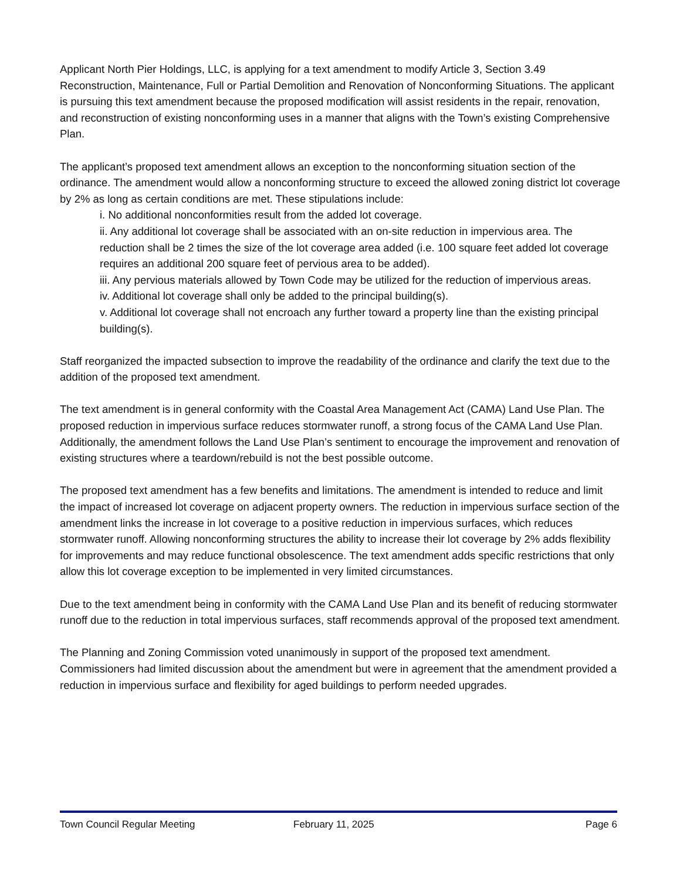Applicant North Pier Holdings, LLC, is applying for a text amendment to modify Article 3, Section 3.49 Reconstruction, Maintenance, Full or Partial Demolition and Renovation of Nonconforming Situations. The applicant is pursuing this text amendment because the proposed modification will assist residents in the repair, renovation, and reconstruction of existing nonconforming uses in a manner that aligns with the Town’s existing Comprehensive Plan.
The applicant’s proposed text amendment allows an exception to the nonconforming situation section of the ordinance. The amendment would allow a nonconforming structure to exceed the allowed zoning district lot coverage by 2% as long as certain conditions are met. These stipulations include:
i. No additional nonconformities result from the added lot coverage.
ii. Any additional lot coverage shall be associated with an on-site reduction in impervious area. The reduction shall be 2 times the size of the lot coverage area added (i.e. 100 square feet added lot coverage requires an additional 200 square feet of pervious area to be added).
iii. Any pervious materials allowed by Town Code may be utilized for the reduction of impervious areas.
iv. Additional lot coverage shall only be added to the principal building(s).
v. Additional lot coverage shall not encroach any further toward a property line than the existing principal building(s).
Staff reorganized the impacted subsection to improve the readability of the ordinance and clarify the text due to the addition of the proposed text amendment.
The text amendment is in general conformity with the Coastal Area Management Act (CAMA) Land Use Plan. The proposed reduction in impervious surface reduces stormwater runoff, a strong focus of the CAMA Land Use Plan. Additionally, the amendment follows the Land Use Plan’s sentiment to encourage the improvement and renovation of existing structures where a teardown/rebuild is not the best possible outcome.
The proposed text amendment has a few benefits and limitations. The amendment is intended to reduce and limit the impact of increased lot coverage on adjacent property owners. The reduction in impervious surface section of the amendment links the increase in lot coverage to a positive reduction in impervious surfaces, which reduces stormwater runoff. Allowing nonconforming structures the ability to increase their lot coverage by 2% adds flexibility for improvements and may reduce functional obsolescence. The text amendment adds specific restrictions that only allow this lot coverage exception to be implemented in very limited circumstances.
Due to the text amendment being in conformity with the CAMA Land Use Plan and its benefit of reducing stormwater runoff due to the reduction in total impervious surfaces, staff recommends approval of the proposed text amendment.
The Planning and Zoning Commission voted unanimously in support of the proposed text amendment. Commissioners had limited discussion about the amendment but were in agreement that the amendment provided a reduction in impervious surface and flexibility for aged buildings to perform needed upgrades.
Town Council Regular Meeting February 11, 2025 Page 6